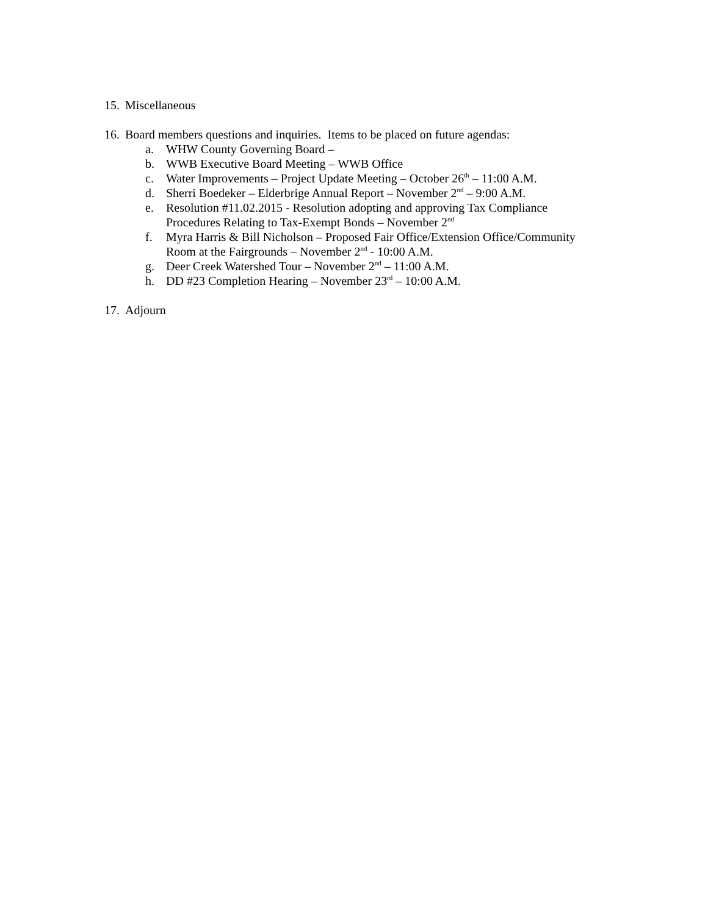15. Miscellaneous
16. Board members questions and inquiries. Items to be placed on future agendas:
a. WHW County Governing Board –
b. WWB Executive Board Meeting – WWB Office
c. Water Improvements – Project Update Meeting – October 26<sup>th</sup> – 11:00 A.M.
d. Sherri Boedeker – Elderbrige Annual Report – November 2<sup>nd</sup> – 9:00 A.M.
e. Resolution #11.02.2015 - Resolution adopting and approving Tax Compliance
Procedures Relating to Tax-Exempt Bonds – November 2<sup>nd</sup>
f. Myra Harris & Bill Nicholson – Proposed Fair Office/Extension Office/Community
Room at the Fairgrounds – November 2<sup>nd</sup> - 10:00 A.M.
g. Deer Creek Watershed Tour – November 2<sup>nd</sup> – 11:00 A.M.
h. DD #23 Completion Hearing – November 23<sup>rd</sup> – 10:00 A.M.
17. Adjourn